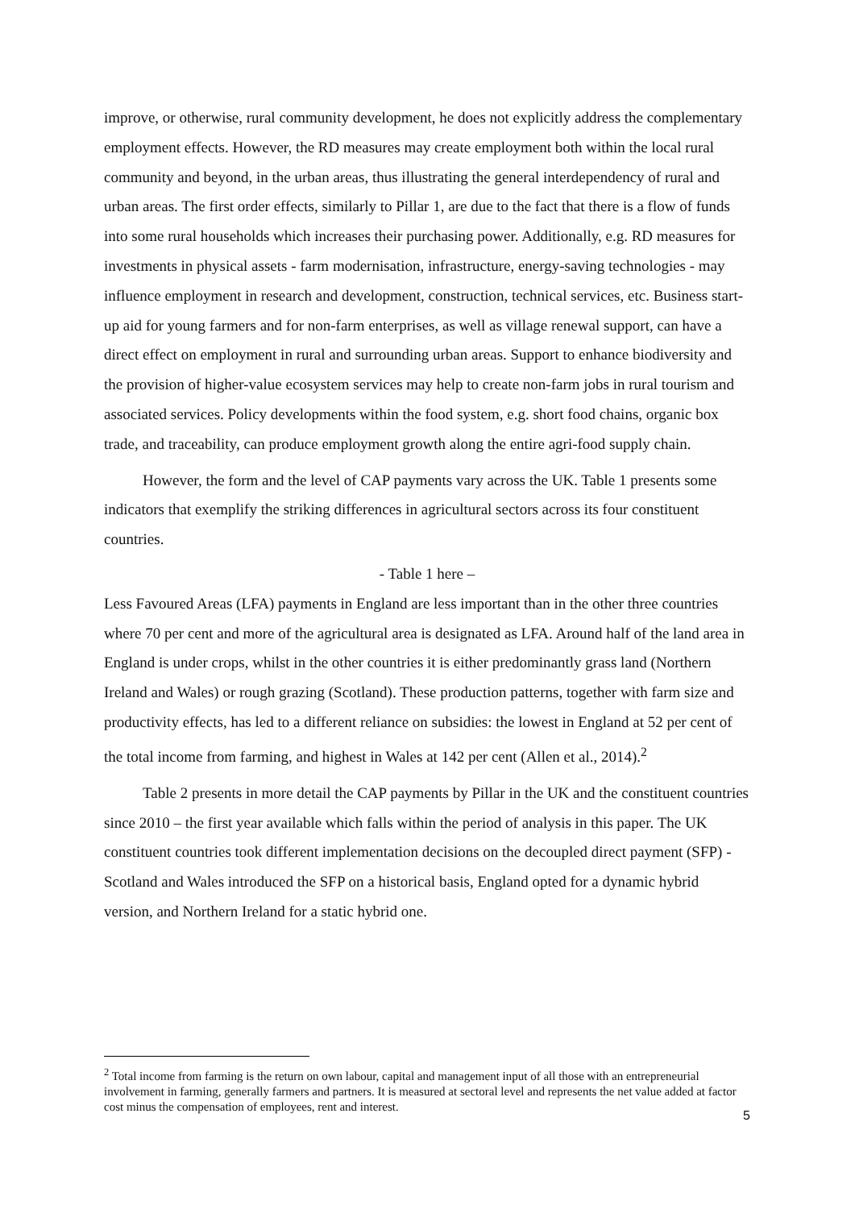improve, or otherwise, rural community development, he does not explicitly address the complementary employment effects. However, the RD measures may create employment both within the local rural community and beyond, in the urban areas, thus illustrating the general interdependency of rural and urban areas. The first order effects, similarly to Pillar 1, are due to the fact that there is a flow of funds into some rural households which increases their purchasing power. Additionally, e.g. RD measures for investments in physical assets - farm modernisation, infrastructure, energy-saving technologies - may influence employment in research and development, construction, technical services, etc. Business start-up aid for young farmers and for non-farm enterprises, as well as village renewal support, can have a direct effect on employment in rural and surrounding urban areas. Support to enhance biodiversity and the provision of higher-value ecosystem services may help to create non-farm jobs in rural tourism and associated services. Policy developments within the food system, e.g. short food chains, organic box trade, and traceability, can produce employment growth along the entire agri-food supply chain.
However, the form and the level of CAP payments vary across the UK. Table 1 presents some indicators that exemplify the striking differences in agricultural sectors across its four constituent countries.
- Table 1 here –
Less Favoured Areas (LFA) payments in England are less important than in the other three countries where 70 per cent and more of the agricultural area is designated as LFA. Around half of the land area in England is under crops, whilst in the other countries it is either predominantly grass land (Northern Ireland and Wales) or rough grazing (Scotland). These production patterns, together with farm size and productivity effects, has led to a different reliance on subsidies: the lowest in England at 52 per cent of the total income from farming, and highest in Wales at 142 per cent (Allen et al., 2014).<sup>2</sup>
Table 2 presents in more detail the CAP payments by Pillar in the UK and the constituent countries since 2010 – the first year available which falls within the period of analysis in this paper. The UK constituent countries took different implementation decisions on the decoupled direct payment (SFP) - Scotland and Wales introduced the SFP on a historical basis, England opted for a dynamic hybrid version, and Northern Ireland for a static hybrid one.
<sup>2</sup> Total income from farming is the return on own labour, capital and management input of all those with an entrepreneurial involvement in farming, generally farmers and partners. It is measured at sectoral level and represents the net value added at factor cost minus the compensation of employees, rent and interest.
5